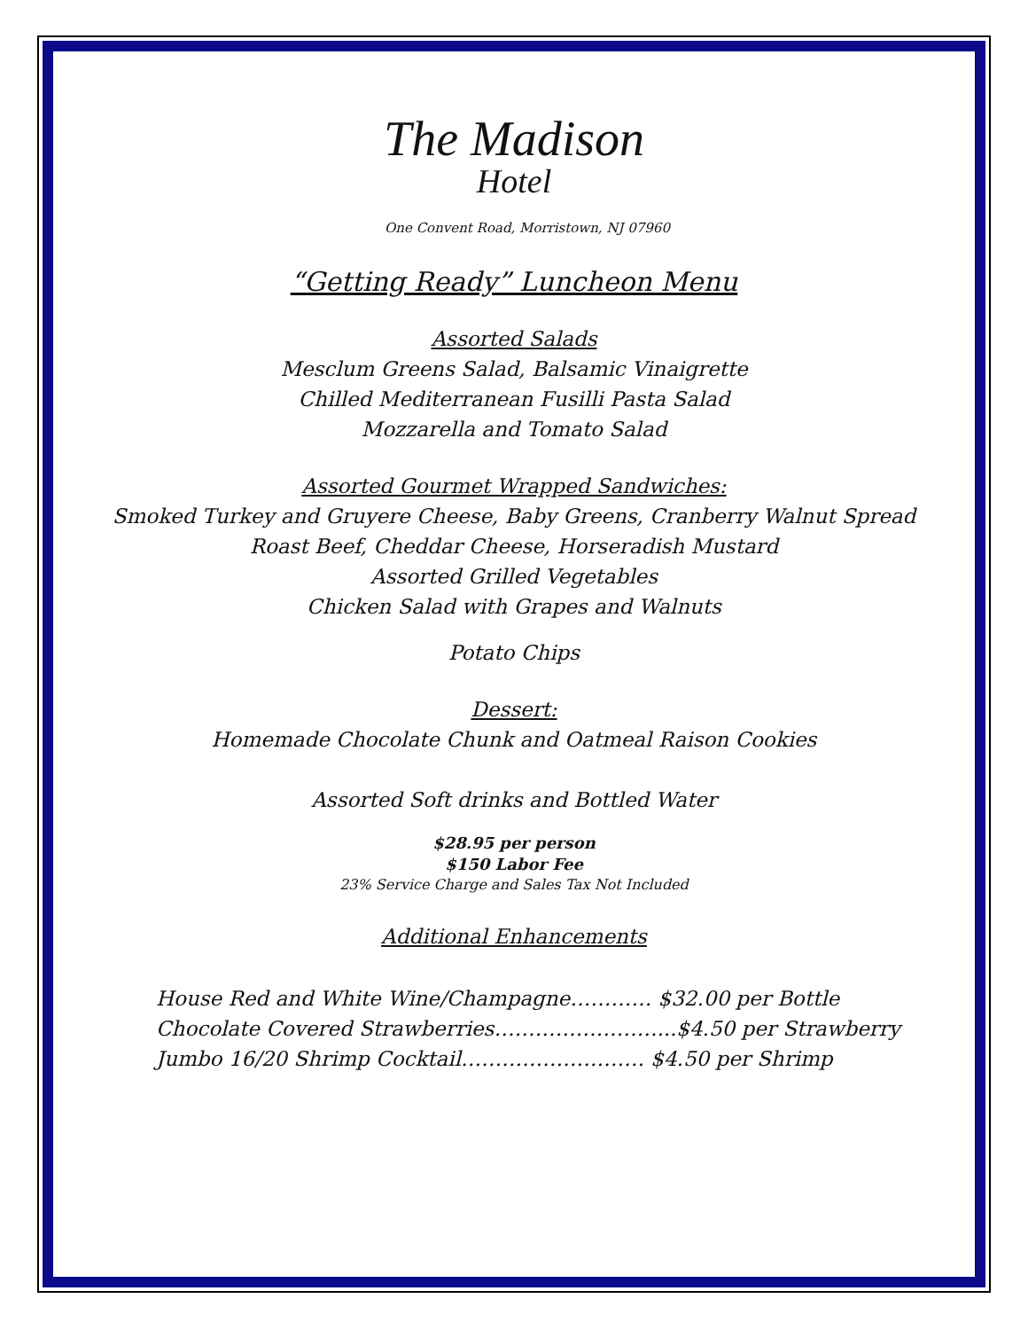The Madison
Hotel
One Convent Road, Morristown, NJ 07960
“Getting Ready” Luncheon Menu
Assorted Salads
Mesclum Greens Salad, Balsamic Vinaigrette
Chilled Mediterranean Fusilli Pasta Salad
Mozzarella and Tomato Salad
Assorted Gourmet Wrapped Sandwiches:
Smoked Turkey and Gruyere Cheese, Baby Greens, Cranberry Walnut Spread
Roast Beef, Cheddar Cheese, Horseradish Mustard
Assorted Grilled Vegetables
Chicken Salad with Grapes and Walnuts
Potato Chips
Dessert:
Homemade Chocolate Chunk and Oatmeal Raison Cookies
Assorted Soft drinks and Bottled Water
$28.95 per person
$150 Labor Fee
23% Service Charge and Sales Tax Not Included
Additional Enhancements
House Red and White Wine/Champagne………… $32.00 per Bottle
Chocolate Covered Strawberries……………………...$4.50 per Strawberry
Jumbo 16/20 Shrimp Cocktail……………………… $4.50 per Shrimp